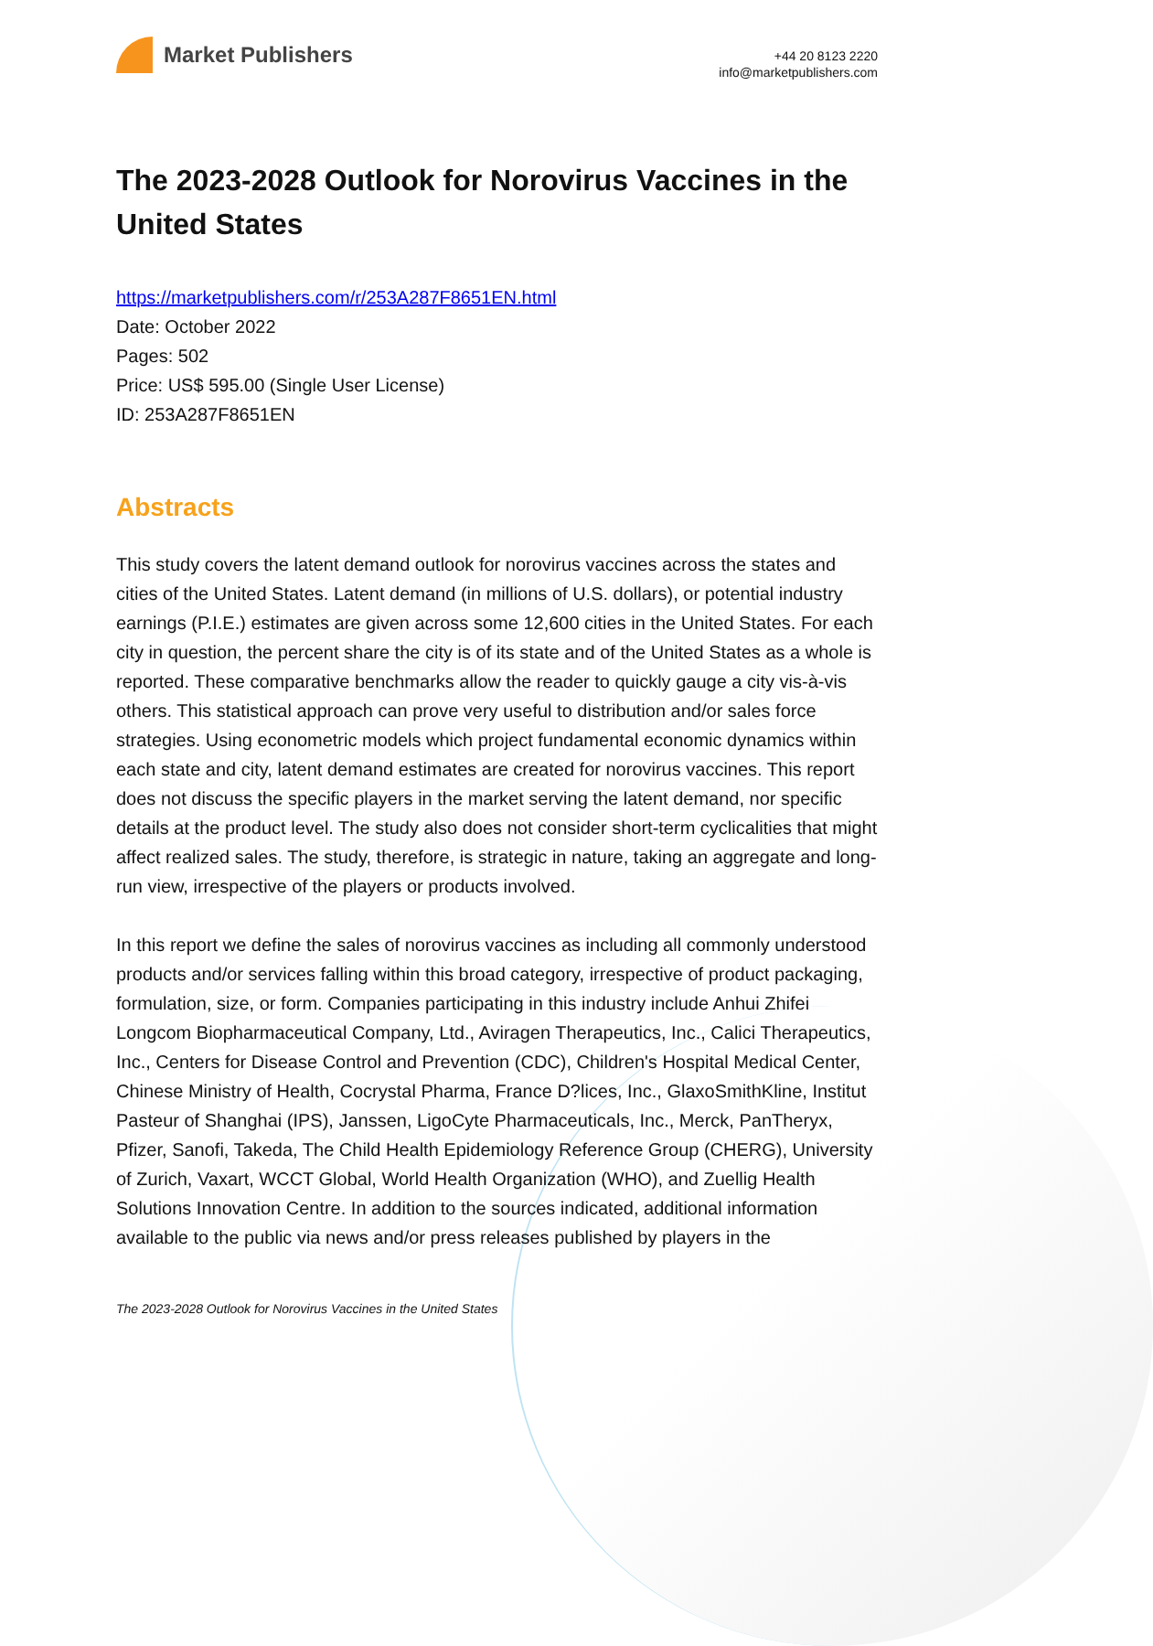Market Publishers
+44 20 8123 2220
info@marketpublishers.com
The 2023-2028 Outlook for Norovirus Vaccines in the United States
https://marketpublishers.com/r/253A287F8651EN.html
Date: October 2022
Pages: 502
Price: US$ 595.00 (Single User License)
ID: 253A287F8651EN
Abstracts
This study covers the latent demand outlook for norovirus vaccines across the states and cities of the United States. Latent demand (in millions of U.S. dollars), or potential industry earnings (P.I.E.) estimates are given across some 12,600 cities in the United States. For each city in question, the percent share the city is of its state and of the United States as a whole is reported. These comparative benchmarks allow the reader to quickly gauge a city vis-à-vis others. This statistical approach can prove very useful to distribution and/or sales force strategies. Using econometric models which project fundamental economic dynamics within each state and city, latent demand estimates are created for norovirus vaccines. This report does not discuss the specific players in the market serving the latent demand, nor specific details at the product level. The study also does not consider short-term cyclicalities that might affect realized sales. The study, therefore, is strategic in nature, taking an aggregate and long-run view, irrespective of the players or products involved.
In this report we define the sales of norovirus vaccines as including all commonly understood products and/or services falling within this broad category, irrespective of product packaging, formulation, size, or form. Companies participating in this industry include Anhui Zhifei Longcom Biopharmaceutical Company, Ltd., Aviragen Therapeutics, Inc., Calici Therapeutics, Inc., Centers for Disease Control and Prevention (CDC), Children's Hospital Medical Center, Chinese Ministry of Health, Cocrystal Pharma, France D?lices, Inc., GlaxoSmithKline, Institut Pasteur of Shanghai (IPS), Janssen, LigoCyte Pharmaceuticals, Inc., Merck, PanTheryx, Pfizer, Sanofi, Takeda, The Child Health Epidemiology Reference Group (CHERG), University of Zurich, Vaxart, WCCT Global, World Health Organization (WHO), and Zuellig Health Solutions Innovation Centre. In addition to the sources indicated, additional information available to the public via news and/or press releases published by players in the
The 2023-2028 Outlook for Norovirus Vaccines in the United States